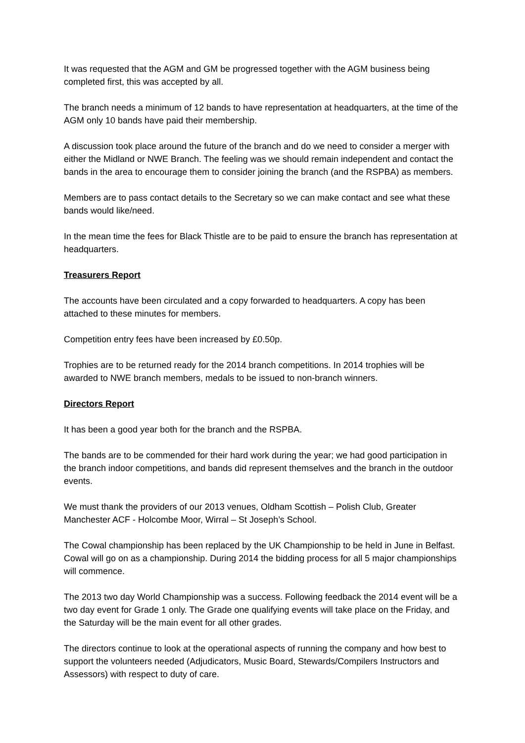It was requested that the AGM and GM be progressed together with the AGM business being completed first, this was accepted by all.
The branch needs a minimum of 12 bands to have representation at headquarters, at the time of the AGM only 10 bands have paid their membership.
A discussion took place around the future of the branch and do we need to consider a merger with either the Midland or NWE Branch. The feeling was we should remain independent and contact the bands in the area to encourage them to consider joining the branch (and the RSPBA) as members.
Members are to pass contact details to the Secretary so we can make contact and see what these bands would like/need.
In the mean time the fees for Black Thistle are to be paid to ensure the branch has representation at headquarters.
Treasurers Report
The accounts have been circulated and a copy forwarded to headquarters. A copy has been attached to these minutes for members.
Competition entry fees have been increased by £0.50p.
Trophies are to be returned ready for the 2014 branch competitions. In 2014 trophies will be awarded to NWE branch members, medals to be issued to non-branch winners.
Directors Report
It has been a good year both for the branch and the RSPBA.
The bands are to be commended for their hard work during the year; we had good participation in the branch indoor competitions, and bands did represent themselves and the branch in the outdoor events.
We must thank the providers of our 2013 venues, Oldham Scottish – Polish Club, Greater Manchester ACF - Holcombe Moor, Wirral – St Joseph’s School.
The Cowal championship has been replaced by the UK Championship to be held in June in Belfast. Cowal will go on as a championship. During 2014 the bidding process for all 5 major championships will commence.
The 2013 two day World Championship was a success. Following feedback the 2014 event will be a two day event for Grade 1 only. The Grade one qualifying events will take place on the Friday, and the Saturday will be the main event for all other grades.
The directors continue to look at the operational aspects of running the company and how best to support the volunteers needed (Adjudicators, Music Board, Stewards/Compilers Instructors and Assessors) with respect to duty of care.